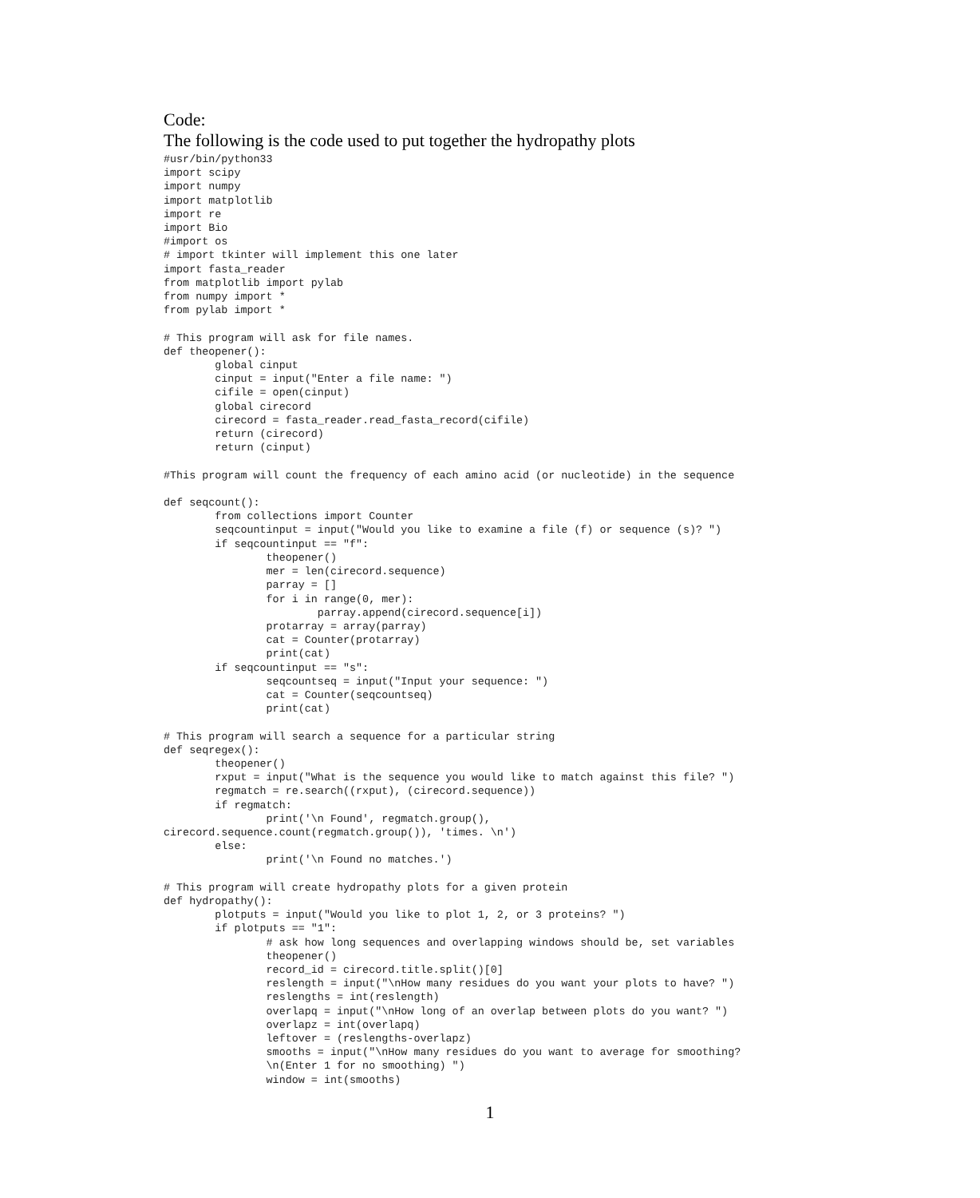Code:
The following is the code used to put together the hydropathy plots
#usr/bin/python33
import scipy
import numpy
import matplotlib
import re
import Bio
#import os
# import tkinter will implement this one later
import fasta_reader
from matplotlib import pylab
from numpy import *
from pylab import *

# This program will ask for file names.
def theopener():
        global cinput
        cinput = input("Enter a file name: ")
        cifile = open(cinput)
        global cirecord
        cirecord = fasta_reader.read_fasta_record(cifile)
        return (cirecord)
        return (cinput)

#This program will count the frequency of each amino acid (or nucleotide) in the sequence

def seqcount():
        from collections import Counter
        seqcountinput = input("Would you like to examine a file (f) or sequence (s)? ")
        if seqcountinput == "f":
                theopener()
                mer = len(cirecord.sequence)
                parray = []
                for i in range(0, mer):
                        parray.append(cirecord.sequence[i])
                protarray = array(parray)
                cat = Counter(protarray)
                print(cat)
        if seqcountinput == "s":
                seqcountseq = input("Input your sequence: ")
                cat = Counter(seqcountseq)
                print(cat)

# This program will search a sequence for a particular string
def seqregex():
        theopener()
        rxput = input("What is the sequence you would like to match against this file? ")
        regmatch = re.search((rxput), (cirecord.sequence))
        if regmatch:
                print('\n Found', regmatch.group(),
cirecord.sequence.count(regmatch.group()), 'times. \n')
        else:
                print('\n Found no matches.')

# This program will create hydropathy plots for a given protein
def hydropathy():
        plotputs = input("Would you like to plot 1, 2, or 3 proteins? ")
        if plotputs == "1":
                # ask how long sequences and overlapping windows should be, set variables
                theopener()
                record_id = cirecord.title.split()[0]
                reslength = input("\nHow many residues do you want your plots to have? ")
                reslengths = int(reslength)
                overlapq = input("\nHow long of an overlap between plots do you want? ")
                overlapz = int(overlapq)
                leftover = (reslengths-overlapz)
                smooths = input("\nHow many residues do you want to average for smoothing?
                \n(Enter 1 for no smoothing) ")
                window = int(smooths)
1